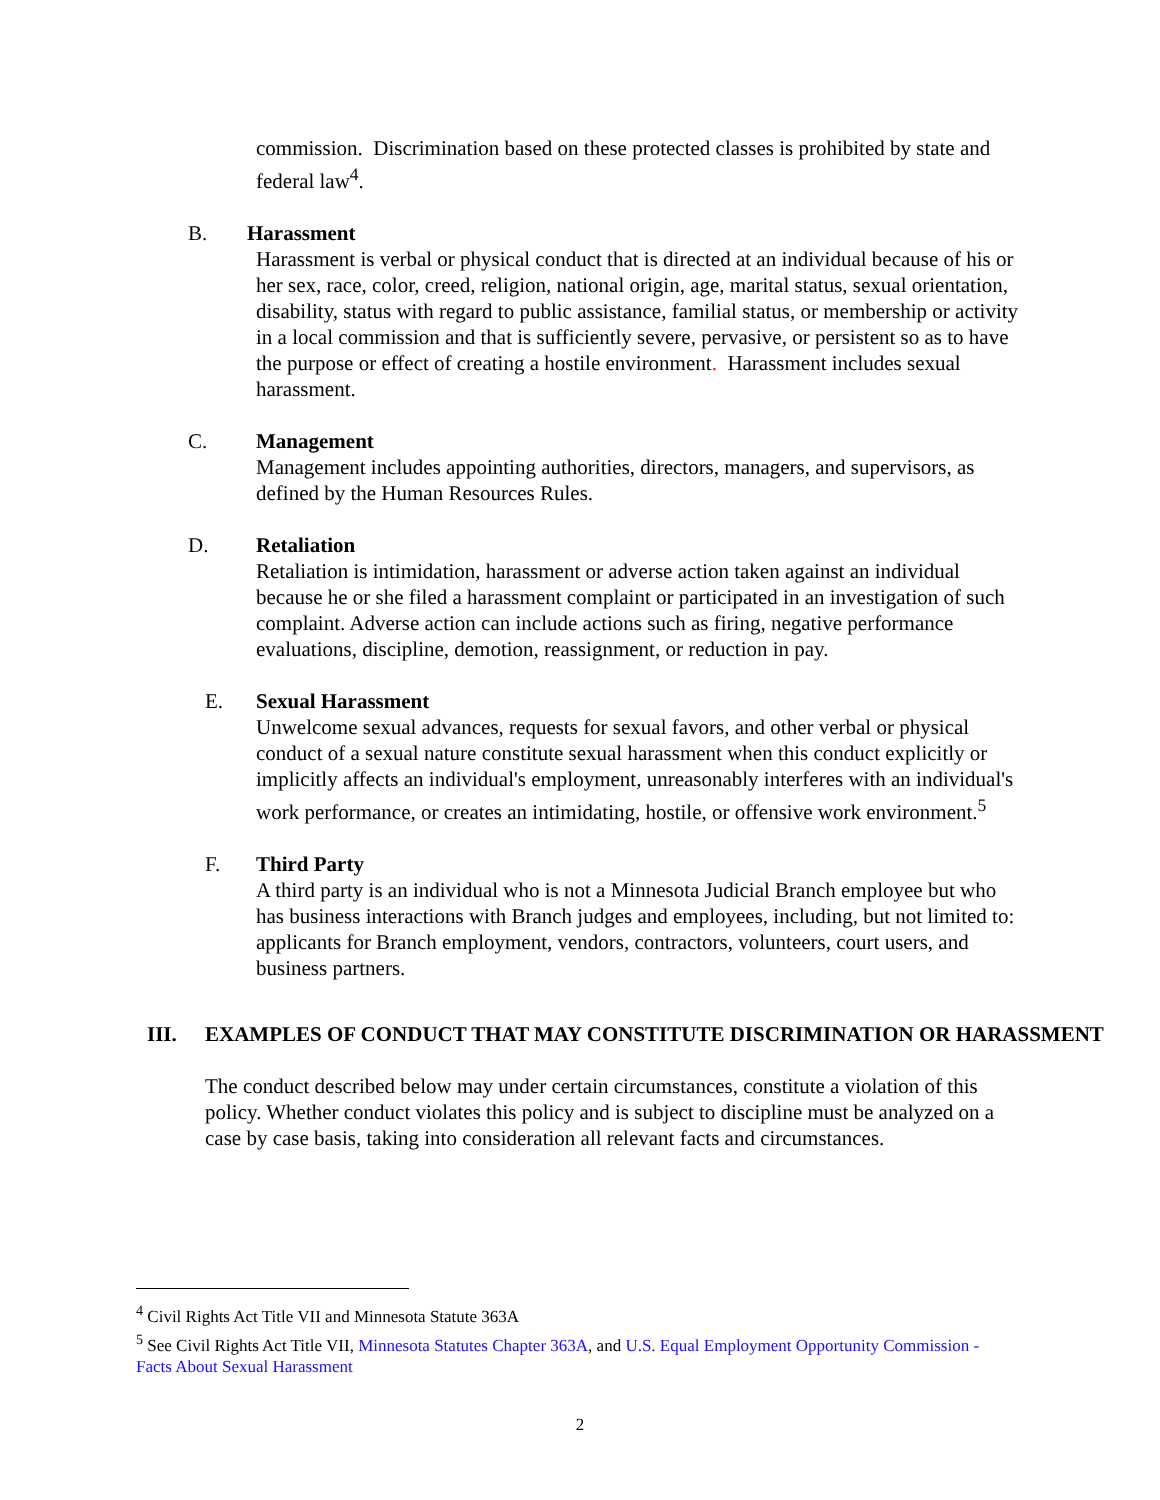commission. Discrimination based on these protected classes is prohibited by state and federal law<sup>4</sup>.
B. Harassment
Harassment is verbal or physical conduct that is directed at an individual because of his or her sex, race, color, creed, religion, national origin, age, marital status, sexual orientation, disability, status with regard to public assistance, familial status, or membership or activity in a local commission and that is sufficiently severe, pervasive, or persistent so as to have the purpose or effect of creating a hostile environment. Harassment includes sexual harassment.
C. Management
Management includes appointing authorities, directors, managers, and supervisors, as defined by the Human Resources Rules.
D. Retaliation
Retaliation is intimidation, harassment or adverse action taken against an individual because he or she filed a harassment complaint or participated in an investigation of such complaint. Adverse action can include actions such as firing, negative performance evaluations, discipline, demotion, reassignment, or reduction in pay.
E. Sexual Harassment
Unwelcome sexual advances, requests for sexual favors, and other verbal or physical conduct of a sexual nature constitute sexual harassment when this conduct explicitly or implicitly affects an individual's employment, unreasonably interferes with an individual's work performance, or creates an intimidating, hostile, or offensive work environment.<sup>5</sup>
F. Third Party
A third party is an individual who is not a Minnesota Judicial Branch employee but who has business interactions with Branch judges and employees, including, but not limited to: applicants for Branch employment, vendors, contractors, volunteers, court users, and business partners.
III. EXAMPLES OF CONDUCT THAT MAY CONSTITUTE DISCRIMINATION OR HARASSMENT
The conduct described below may under certain circumstances, constitute a violation of this policy. Whether conduct violates this policy and is subject to discipline must be analyzed on a case by case basis, taking into consideration all relevant facts and circumstances.
<sup>4</sup> Civil Rights Act Title VII and Minnesota Statute 363A
<sup>5</sup> See Civil Rights Act Title VII, Minnesota Statutes Chapter 363A, and U.S. Equal Employment Opportunity Commission - Facts About Sexual Harassment
2